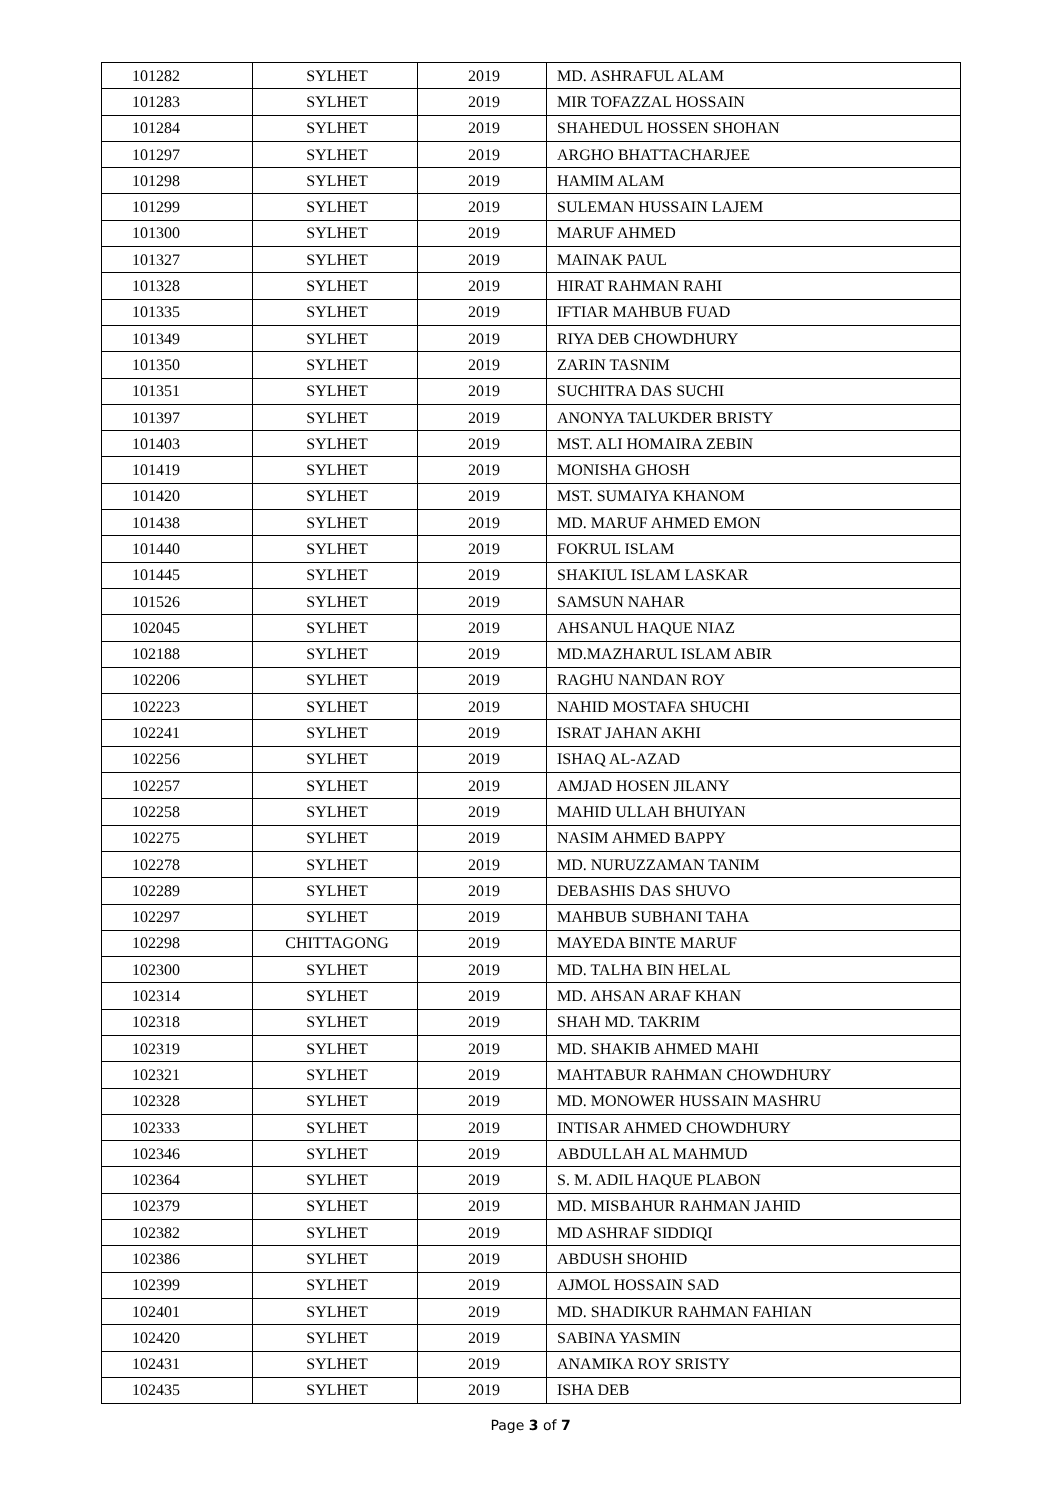| 101282 | SYLHET | 2019 | MD. ASHRAFUL ALAM |
| 101283 | SYLHET | 2019 | MIR TOFAZZAL HOSSAIN |
| 101284 | SYLHET | 2019 | SHAHEDUL HOSSEN SHOHAN |
| 101297 | SYLHET | 2019 | ARGHO BHATTACHARJEE |
| 101298 | SYLHET | 2019 | HAMIM ALAM |
| 101299 | SYLHET | 2019 | SULEMAN HUSSAIN LAJEM |
| 101300 | SYLHET | 2019 | MARUF AHMED |
| 101327 | SYLHET | 2019 | MAINAK PAUL |
| 101328 | SYLHET | 2019 | HIRAT RAHMAN RAHI |
| 101335 | SYLHET | 2019 | IFTIAR MAHBUB FUAD |
| 101349 | SYLHET | 2019 | RIYA DEB CHOWDHURY |
| 101350 | SYLHET | 2019 | ZARIN TASNIM |
| 101351 | SYLHET | 2019 | SUCHITRA DAS SUCHI |
| 101397 | SYLHET | 2019 | ANONYA TALUKDER BRISTY |
| 101403 | SYLHET | 2019 | MST. ALI HOMAIRA ZEBIN |
| 101419 | SYLHET | 2019 | MONISHA GHOSH |
| 101420 | SYLHET | 2019 | MST. SUMAIYA KHANOM |
| 101438 | SYLHET | 2019 | MD. MARUF AHMED EMON |
| 101440 | SYLHET | 2019 | FOKRUL ISLAM |
| 101445 | SYLHET | 2019 | SHAKIUL ISLAM LASKAR |
| 101526 | SYLHET | 2019 | SAMSUN NAHAR |
| 102045 | SYLHET | 2019 | AHSANUL HAQUE NIAZ |
| 102188 | SYLHET | 2019 | MD.MAZHARUL ISLAM ABIR |
| 102206 | SYLHET | 2019 | RAGHU NANDAN ROY |
| 102223 | SYLHET | 2019 | NAHID MOSTAFA SHUCHI |
| 102241 | SYLHET | 2019 | ISRAT JAHAN AKHI |
| 102256 | SYLHET | 2019 | ISHAQ AL-AZAD |
| 102257 | SYLHET | 2019 | AMJAD HOSEN JILANY |
| 102258 | SYLHET | 2019 | MAHID ULLAH BHUIYAN |
| 102275 | SYLHET | 2019 | NASIM AHMED BAPPY |
| 102278 | SYLHET | 2019 | MD. NURUZZAMAN TANIM |
| 102289 | SYLHET | 2019 | DEBASHIS DAS SHUVO |
| 102297 | SYLHET | 2019 | MAHBUB SUBHANI TAHA |
| 102298 | CHITTAGONG | 2019 | MAYEDA BINTE MARUF |
| 102300 | SYLHET | 2019 | MD. TALHA BIN HELAL |
| 102314 | SYLHET | 2019 | MD. AHSAN ARAF KHAN |
| 102318 | SYLHET | 2019 | SHAH MD. TAKRIM |
| 102319 | SYLHET | 2019 | MD. SHAKIB AHMED MAHI |
| 102321 | SYLHET | 2019 | MAHTABUR RAHMAN CHOWDHURY |
| 102328 | SYLHET | 2019 | MD. MONOWER HUSSAIN MASHRU |
| 102333 | SYLHET | 2019 | INTISAR AHMED CHOWDHURY |
| 102346 | SYLHET | 2019 | ABDULLAH AL MAHMUD |
| 102364 | SYLHET | 2019 | S. M. ADIL HAQUE PLABON |
| 102379 | SYLHET | 2019 | MD. MISBAHUR RAHMAN JAHID |
| 102382 | SYLHET | 2019 | MD ASHRAF SIDDIQI |
| 102386 | SYLHET | 2019 | ABDUSH SHOHID |
| 102399 | SYLHET | 2019 | AJMOL HOSSAIN SAD |
| 102401 | SYLHET | 2019 | MD. SHADIKUR RAHMAN FAHIAN |
| 102420 | SYLHET | 2019 | SABINA YASMIN |
| 102431 | SYLHET | 2019 | ANAMIKA ROY SRISTY |
| 102435 | SYLHET | 2019 | ISHA DEB |
Page 3 of 7